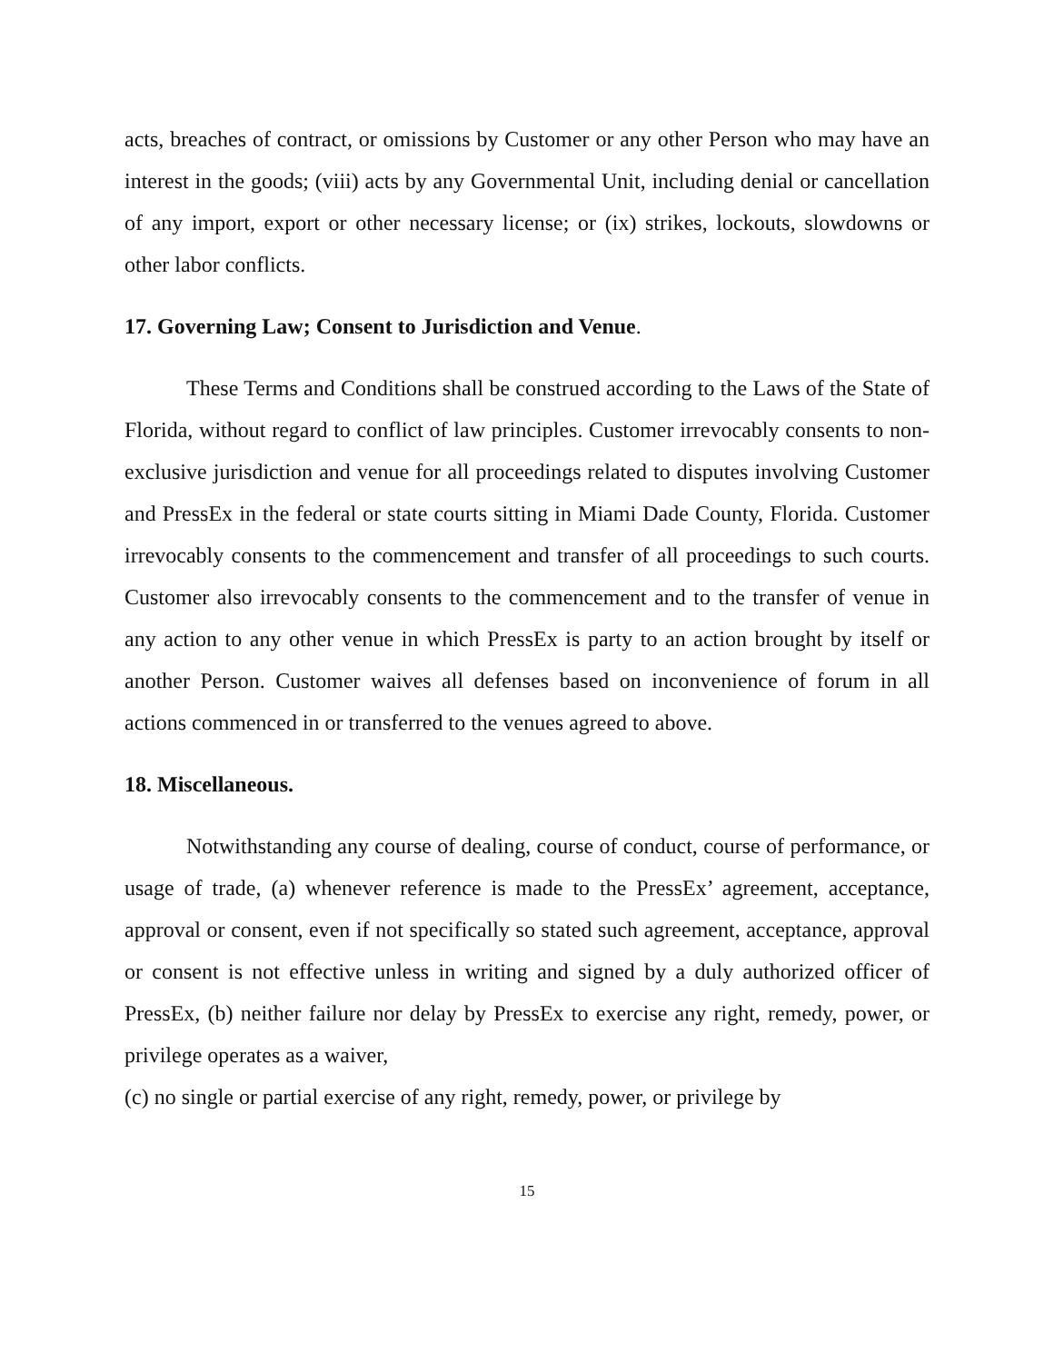acts, breaches of contract, or omissions by Customer or any other Person who may have an interest in the goods; (viii) acts by any Governmental Unit, including denial or cancellation of any import, export or other necessary license; or (ix) strikes, lockouts, slowdowns or other labor conflicts.
17. Governing Law; Consent to Jurisdiction and Venue.
These Terms and Conditions shall be construed according to the Laws of the State of Florida, without regard to conflict of law principles. Customer irrevocably consents to non-exclusive jurisdiction and venue for all proceedings related to disputes involving Customer and PressEx in the federal or state courts sitting in Miami Dade County, Florida. Customer irrevocably consents to the commencement and transfer of all proceedings to such courts. Customer also irrevocably consents to the commencement and to the transfer of venue in any action to any other venue in which PressEx is party to an action brought by itself or another Person. Customer waives all defenses based on inconvenience of forum in all actions commenced in or transferred to the venues agreed to above.
18. Miscellaneous.
Notwithstanding any course of dealing, course of conduct, course of performance, or usage of trade, (a) whenever reference is made to the PressEx’ agreement, acceptance, approval or consent, even if not specifically so stated such agreement, acceptance, approval or consent is not effective unless in writing and signed by a duly authorized officer of PressEx, (b) neither failure nor delay by PressEx to exercise any right, remedy, power, or privilege operates as a waiver,
(c) no single or partial exercise of any right, remedy, power, or privilege by
15